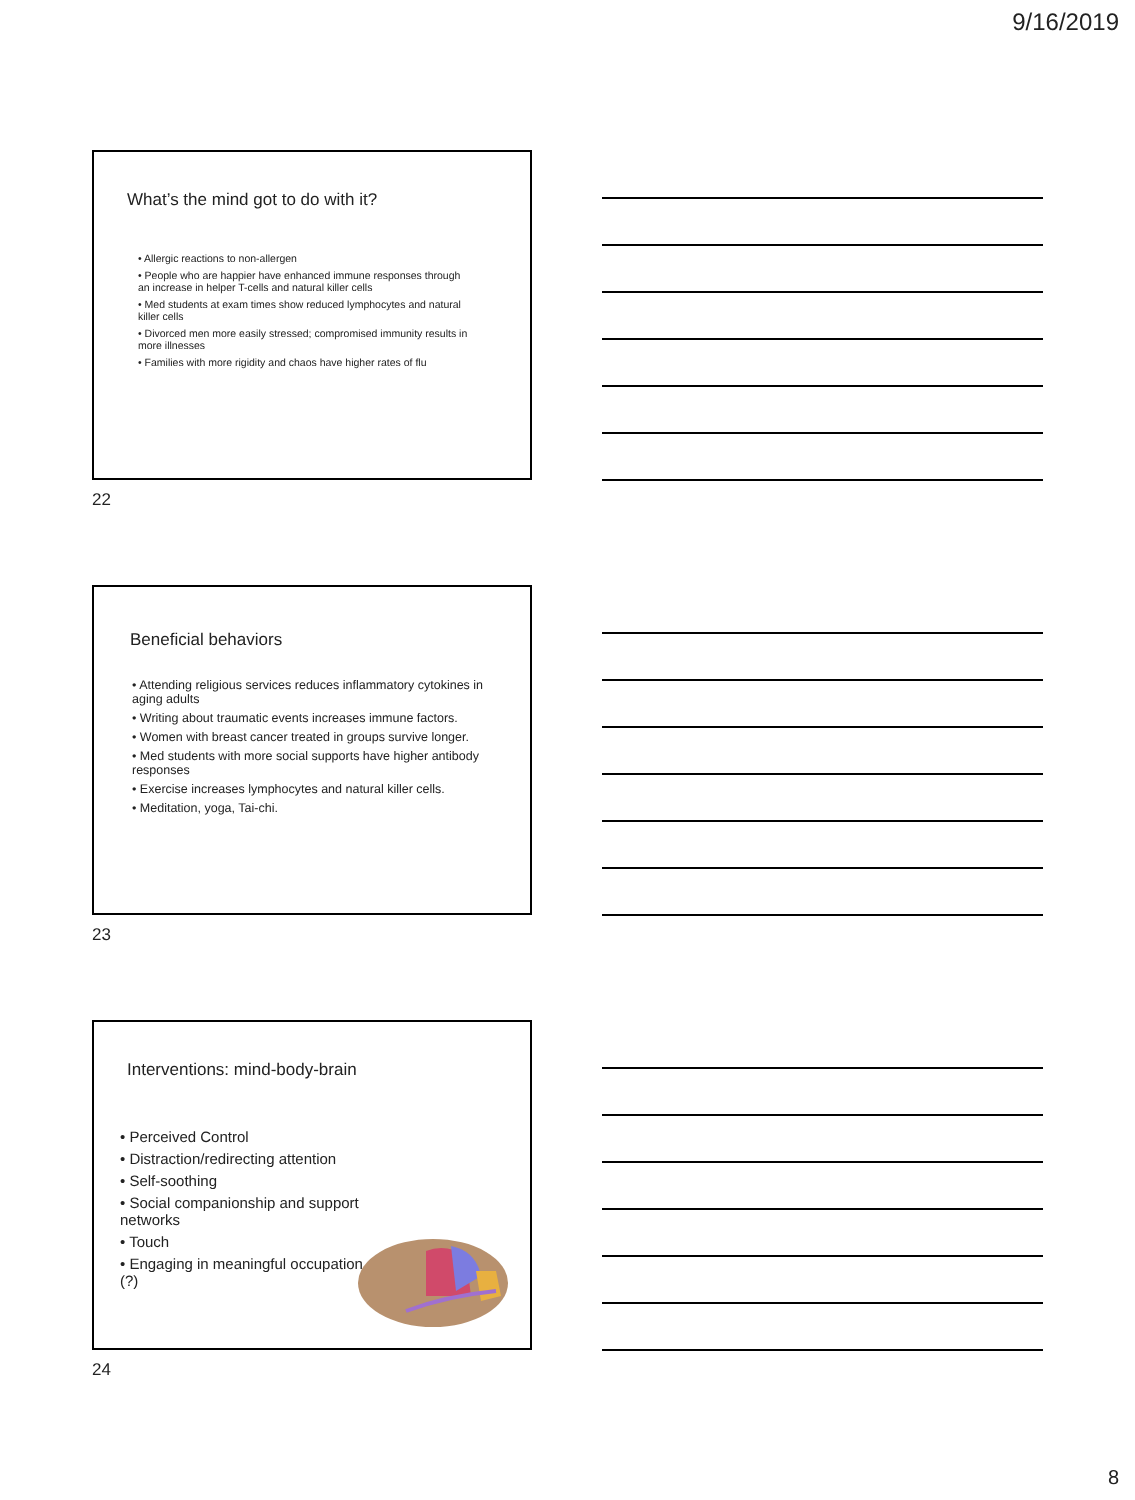9/16/2019
What’s the mind got to do with it?
• Allergic reactions to non-allergen
• People who are happier have enhanced immune responses through an increase in helper T-cells and natural killer cells
• Med students at exam times show reduced lymphocytes and natural killer cells
• Divorced men more easily stressed; compromised immunity results in more illnesses
• Families with more rigidity and chaos have higher rates of flu
22
Beneficial behaviors
• Attending religious services reduces inflammatory cytokines in aging adults
• Writing about traumatic events increases immune factors.
• Women with breast cancer treated in groups survive longer.
• Med students with more social supports have higher antibody responses
• Exercise increases lymphocytes and natural killer cells.
• Meditation, yoga, Tai-chi.
23
Interventions: mind-body-brain
• Perceived Control
• Distraction/redirecting attention
• Self-soothing
• Social companionship and support networks
• Touch
• Engaging in meaningful occupation (?)
24
8